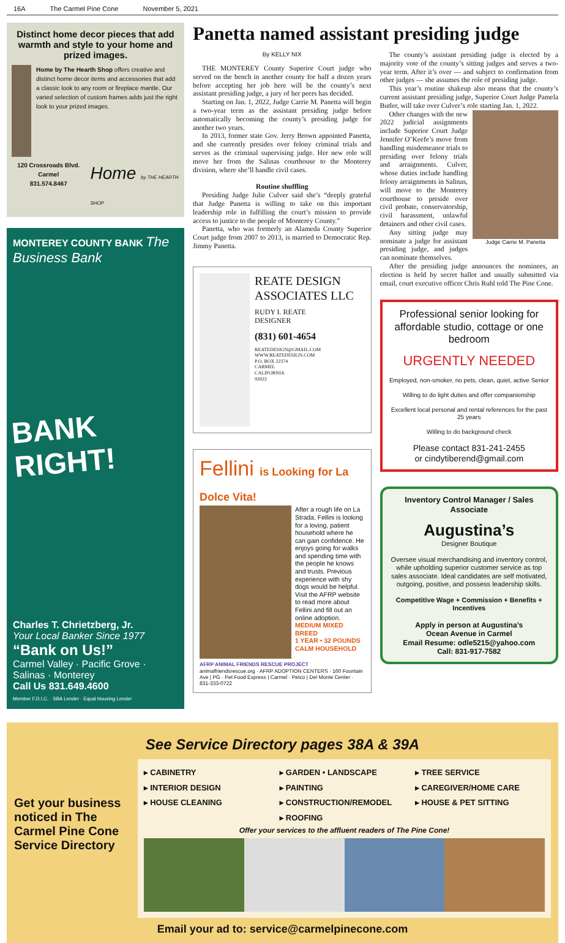16A The Carmel Pine Cone November 5, 2021
Distinct home decor pieces that add warmth and style to your home and prized images.
Home by The Hearth Shop offers creative and distinct home decor items and accessories that add a classic look to any room or fireplace mantle. Our varied selection of custom frames adds just the right look to your prized images.
120 Crossroads Blvd.
Carmel
831.574.8467
Home by THE HEARTH SHOP
MONTEREY COUNTY BANK The Business Bank
BANK RIGHT!
Charles T. Chrietzberg, Jr.
Your Local Banker Since 1977
“Bank on Us!”
Carmel Valley · Pacific Grove · Salinas · Monterey
Call Us 831.649.4600
Member F.D.I.C. · SBA Lender · Equal Housing Lender
Panetta named assistant presiding judge
By KELLY NIX
THE MONTEREY County Superior Court judge who served on the bench in another county for half a dozen years before accepting her job here will be the county’s next assistant presiding judge, a jury of her peers has decided.
Starting on Jan. 1, 2022, Judge Carrie M. Panetta will begin a two-year term as the assistant presiding judge before automatically becoming the county’s presiding judge for another two years.
In 2013, former state Gov. Jerry Brown appointed Panetta, and she currently presides over felony criminal trials and serves as the criminal supervising judge. Her new role will move her from the Salinas courthouse to the Monterey division, where she’ll handle civil cases.
Routine shuffling
Presiding Judge Julie Culver said she’s “deeply grateful that Judge Panetta is willing to take on this important leadership role in fulfilling the court’s mission to provide access to justice to the people of Monterey County.”
Panetta, who was formerly an Alameda County Superior Court judge from 2007 to 2013, is married to Democratic Rep. Jimmy Panetta.
REATE DESIGN ASSOCIATES LLC
RUDY I. REATE
DESIGNER
(831) 601-4654
REATEDESIGN@GMAIL.COM
WWW.REATEDESIGN.COM
P.O. BOX 22374
CARMEL
CALIFORNIA
93922
Fellini is Looking for La Dolce Vita!
After a rough life on La Strada, Fellini is looking for a loving, patient household where he can gain confidence. He enjoys going for walks and spending time with the people he knows and trusts. Previous experience with shy dogs would be helpful. Visit the AFRP website to read more about Fellini and fill out an online adoption.
MEDIUM MIXED BREED
1 YEAR • 32 POUNDS
CALM HOUSEHOLD
AFRP ANIMAL FRIENDS RESCUE PROJECT animalfriendsrescue.org · AFRP ADOPTION CENTERS · 160 Fountain Ave | PG · Pet Food Express | Carmel · Petco | Del Monte Center · 831-333-0722
The county’s assistant presiding judge is elected by a majority vote of the county’s sitting judges and serves a two-year term. After it’s over — and subject to confirmation from other judges — she assumes the role of presiding judge.
This year’s routine shakeup also means that the county’s current assistant presiding judge, Superior Court Judge Pamela Butler, will take over Culver’s role starting Jan. 1, 2022.
Judge Carrie M. Panetta
Other changes with the new 2022 judicial assignments include Superior Court Judge Jennifer O’Keefe’s move from handling misdemeanor trials to presiding over felony trials and arraignments. Culver, whose duties include handling felony arraignments in Salinas, will move to the Monterey courthouse to preside over civil probate, conservatorship, civil harassment, unlawful detainers and other civil cases.
Any sitting judge may nominate a judge for assistant presiding judge, and judges can nominate themselves.
After the presiding judge announces the nominees, an election is held by secret ballot and usually submitted via email, court executive officer Chris Ruhl told The Pine Cone.
Professional senior looking for affordable studio, cottage or one bedroom
URGENTLY NEEDED
Employed, non-smoker, no pets, clean, quiet, active Senior
Willing to do light duties and offer companionship
Excellent local personal and rental references for the past 25 years
Willing to do background check
Please contact 831-241-2455
or cindytiberend@gmail.com
Inventory Control Manager / Sales Associate
Augustina’s
Designer Boutique
Oversee visual merchandising and inventory control, while upholding superior customer service as top sales associate. Ideal candidates are self motivated, outgoing, positive, and possess leadership skills.
Competitive Wage + Commission + Benefits + Incentives
Apply in person at Augustina’s
Ocean Avenue in Carmel
Email Resume: odle5215@yahoo.com
Call: 831-917-7582
See Service Directory pages 38A & 39A
Get your business noticed in The Carmel Pine Cone Service Directory
▸ CABINETRY
▸ INTERIOR DESIGN
▸ HOUSE CLEANING
▸ GARDEN • LANDSCAPE
▸ PAINTING
▸ CONSTRUCTION/REMODEL
▸ ROOFING
▸ TREE SERVICE
▸ CAREGIVER/HOME CARE
▸ HOUSE & PET SITTING
Offer your services to the affluent readers of The Pine Cone!
Email your ad to: service@carmelpinecone.com